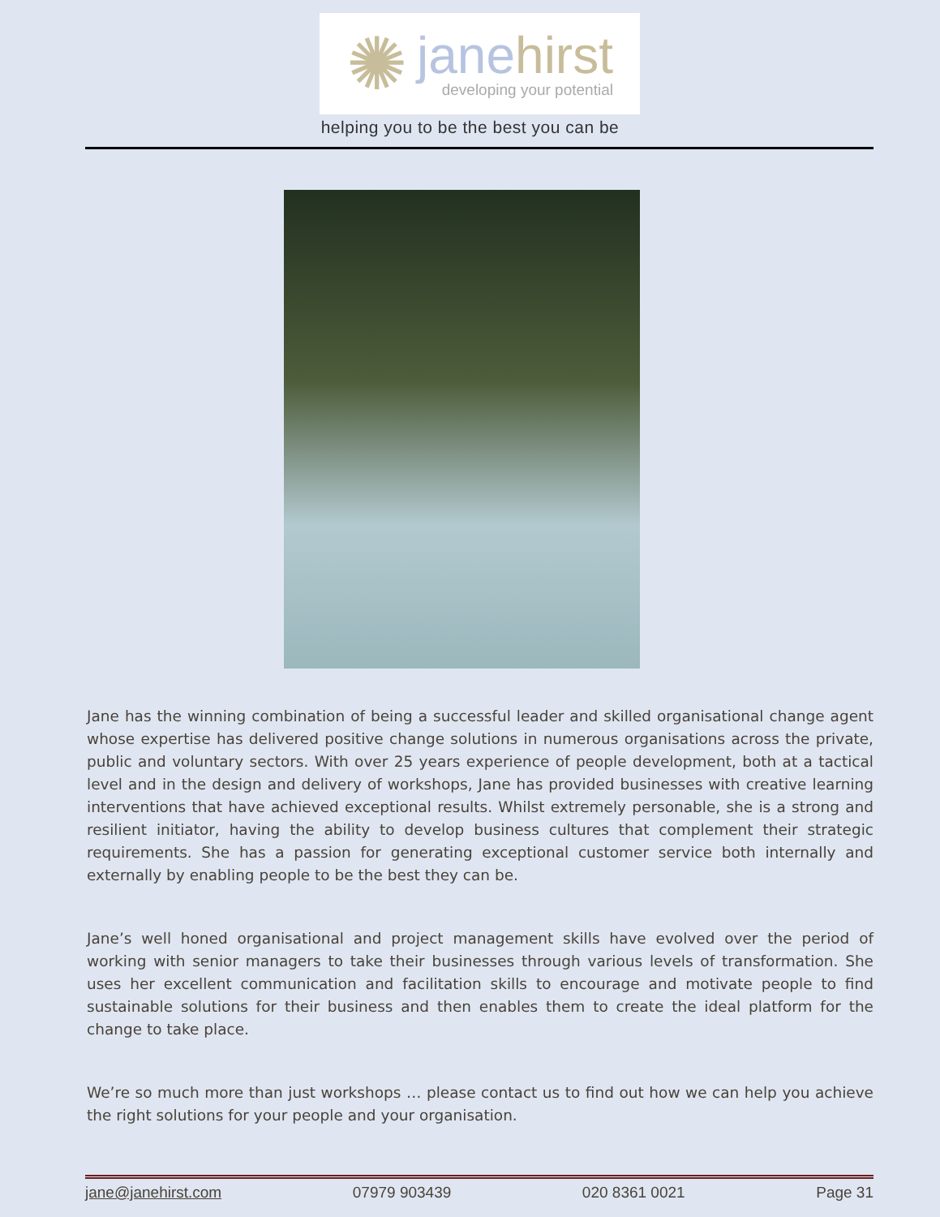✺
janehirst
developing your potential
helping you to be the best you can be
Jane has the winning combination of being a successful leader and skilled organisational change agent whose expertise has delivered positive change solutions in numerous organisations across the private, public and voluntary sectors. With over 25 years experience of people development, both at a tactical level and in the design and delivery of workshops, Jane has provided businesses with creative learning interventions that have achieved exceptional results. Whilst extremely personable, she is a strong and resilient initiator, having the ability to develop business cultures that complement their strategic requirements. She has a passion for generating exceptional customer service both internally and externally by enabling people to be the best they can be.
Jane’s well honed organisational and project management skills have evolved over the period of working with senior managers to take their businesses through various levels of transformation. She uses her excellent communication and facilitation skills to encourage and motivate people to find sustainable solutions for their business and then enables them to create the ideal platform for the change to take place.
We’re so much more than just workshops … please contact us to find out how we can help you achieve the right solutions for your people and your organisation.
jane@janehirst.com 07979 903439 020 8361 0021 Page 31